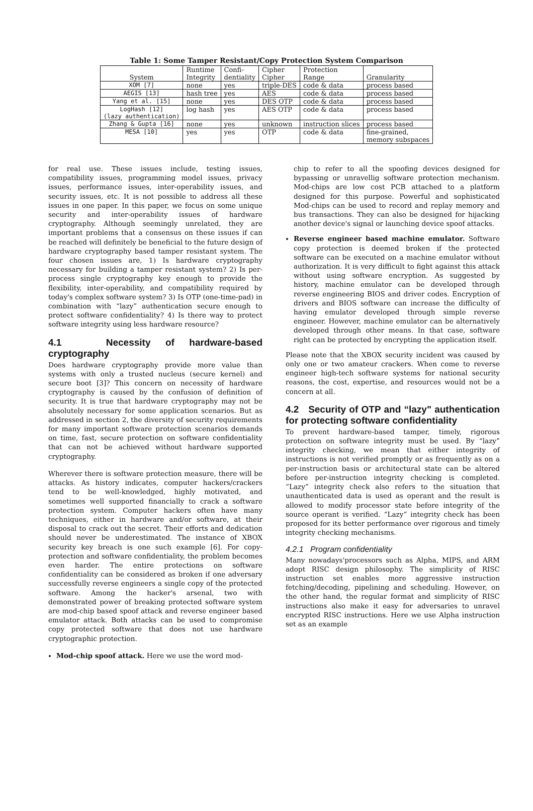Table 1: Some Tamper Resistant/Copy Protection System Comparison
| System | Runtime Integrity | Confi- dentiality | Cipher Cipher | Protection Range | Granularity |
| --- | --- | --- | --- | --- | --- |
| XOM [7] | none | yes | triple-DES | code & data | process based |
| AEGIS [13] | hash tree | yes | AES | code & data | process based |
| Yang et al. [15] | none | yes | DES OTP | code & data | process based |
| LogHash [12] (lazy authentication) | log hash | yes | AES OTP | code & data | process based |
| Zhang & Gupta [16] | none | yes | unknown | instruction slices | process based |
| MESA [10] | yes | yes | OTP | code & data | fine-grained, memory subspaces |
for real use. These issues include, testing issues, compatibility issues, programming model issues, privacy issues, performance issues, inter-operability issues, and security issues, etc. It is not possible to address all these issues in one paper. In this paper, we focus on some unique security and inter-operability issues of hardware cryptography. Although seemingly unrelated, they are important problems that a consensus on these issues if can be reached will definitely be beneficial to the future design of hardware cryptography based tamper resistant system. The four chosen issues are, 1) Is hardware cryptography necessary for building a tamper resistant system? 2) Is per-process single cryptography key enough to provide the flexibility, inter-operability, and compatibility required by today's complex software system? 3) Is OTP (one-time-pad) in combination with “lazy” authentication secure enough to protect software confidentiality? 4) Is there way to protect software integrity using less hardware resource?
4.1 Necessity of hardware-based cryptography
Does hardware cryptography provide more value than systems with only a trusted nucleus (secure kernel) and secure boot [3]? This concern on necessity of hardware cryptography is caused by the confusion of definition of security. It is true that hardware cryptography may not be absolutely necessary for some application scenarios. But as addressed in section 2, the diversity of security requirements for many important software protection scenarios demands on time, fast, secure protection on software confidentiality that can not be achieved without hardware supported cryptography.
Wherever there is software protection measure, there will be attacks. As history indicates, computer hackers/crackers tend to be well-knowledged, highly motivated, and sometimes well supported financially to crack a software protection system. Computer hackers often have many techniques, either in hardware and/or software, at their disposal to crack out the secret. Their efforts and dedication should never be underestimated. The instance of XBOX security key breach is one such example [6]. For copy-protection and software confidentiality, the problem becomes even harder. The entire protections on software confidentiality can be considered as broken if one adversary successfully reverse engineers a single copy of the protected software. Among the hacker's arsenal, two with demonstrated power of breaking protected software system are mod-chip based spoof attack and reverse engineer based emulator attack. Both attacks can be used to compromise copy protected software that does not use hardware cryptographic protection.
Mod-chip spoof attack. Here we use the word mod-
chip to refer to all the spoofing devices designed for bypassing or unravellig software protection mechanism. Mod-chips are low cost PCB attached to a platform designed for this purpose. Powerful and sophisticated Mod-chips can be used to record and replay memory and bus transactions. They can also be designed for hijacking another device's signal or launching device spoof attacks.
Reverse engineer based machine emulator. Software copy protection is deemed broken if the protected software can be executed on a machine emulator without authorization. It is very difficult to fight against this attack without using software encryption. As suggested by history, machine emulator can be developed through reverse engineering BIOS and driver codes. Encryption of drivers and BIOS software can increase the difficulty of having emulator developed through simple reverse engineer. However, machine emulator can be alternatively developed through other means. In that case, software right can be protected by encrypting the application itself.
Please note that the XBOX security incident was caused by only one or two amateur crackers. When come to reverse engineer high-tech software systems for national security reasons, the cost, expertise, and resources would not be a concern at all.
4.2 Security of OTP and “lazy" authentication for protecting software confidentiality
To prevent hardware-based tamper, timely, rigorous protection on software integrity must be used. By “lazy” integrity checking, we mean that either integrity of instructions is not verified promptly or as frequently as on a per-instruction basis or architectural state can be altered before per-instruction integrity checking is completed. “Lazy” integrity check also refers to the situation that unauthenticated data is used as operant and the result is allowed to modify processor state before integrity of the source operant is verified. “Lazy” integrity check has been proposed for its better performance over rigorous and timely integrity checking mechanisms.
4.2.1 Program confidentiality
Many nowadays'processors such as Alpha, MIPS, and ARM adopt RISC design philosophy. The simplicity of RISC instruction set enables more aggressive instruction fetching/decoding, pipelining and scheduling. However, on the other hand, the regular format and simplicity of RISC instructions also make it easy for adversaries to unravel encrypted RISC instructions. Here we use Alpha instruction set as an example